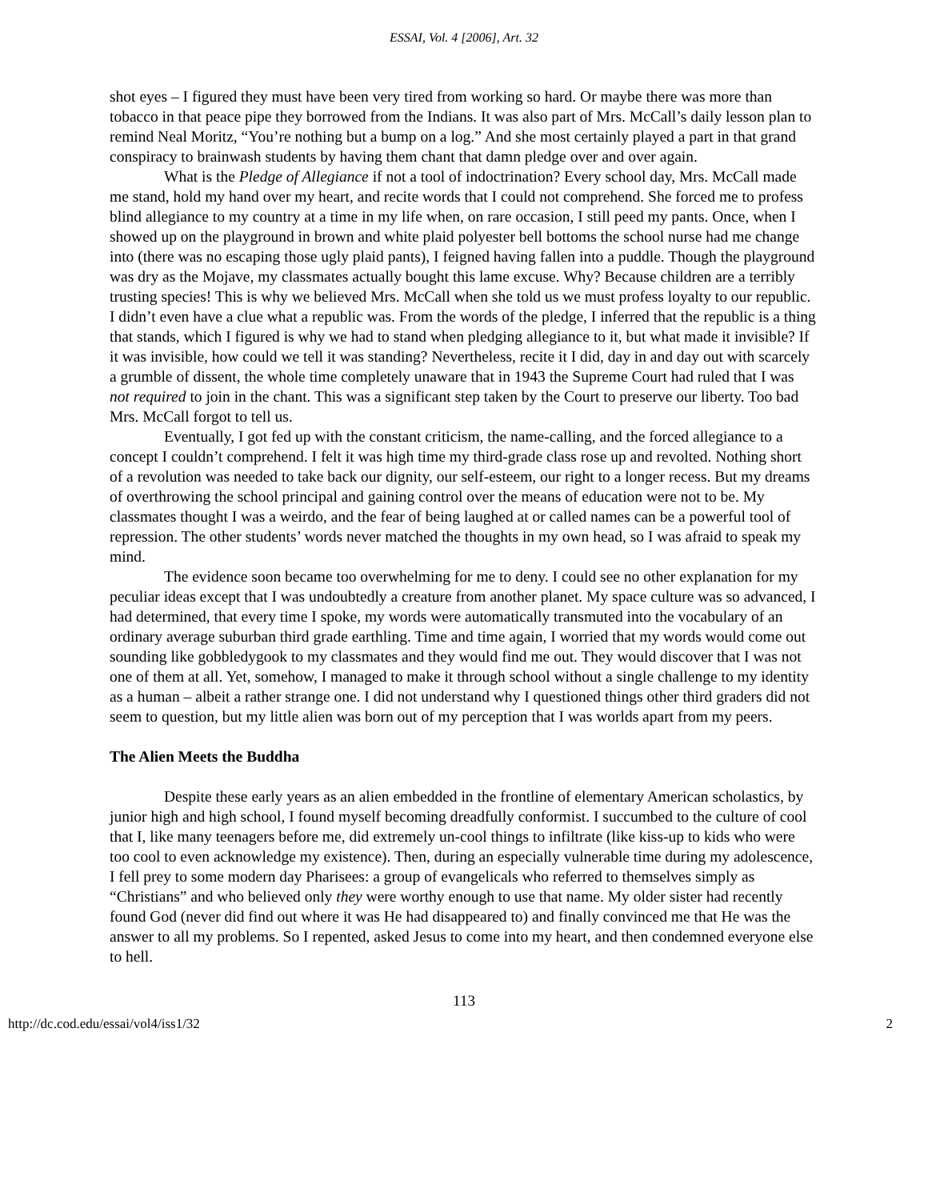ESSAI, Vol. 4 [2006], Art. 32
shot eyes – I figured they must have been very tired from working so hard. Or maybe there was more than tobacco in that peace pipe they borrowed from the Indians. It was also part of Mrs. McCall’s daily lesson plan to remind Neal Moritz, “You’re nothing but a bump on a log.” And she most certainly played a part in that grand conspiracy to brainwash students by having them chant that damn pledge over and over again.
What is the Pledge of Allegiance if not a tool of indoctrination? Every school day, Mrs. McCall made me stand, hold my hand over my heart, and recite words that I could not comprehend. She forced me to profess blind allegiance to my country at a time in my life when, on rare occasion, I still peed my pants. Once, when I showed up on the playground in brown and white plaid polyester bell bottoms the school nurse had me change into (there was no escaping those ugly plaid pants), I feigned having fallen into a puddle. Though the playground was dry as the Mojave, my classmates actually bought this lame excuse. Why? Because children are a terribly trusting species! This is why we believed Mrs. McCall when she told us we must profess loyalty to our republic. I didn’t even have a clue what a republic was. From the words of the pledge, I inferred that the republic is a thing that stands, which I figured is why we had to stand when pledging allegiance to it, but what made it invisible? If it was invisible, how could we tell it was standing? Nevertheless, recite it I did, day in and day out with scarcely a grumble of dissent, the whole time completely unaware that in 1943 the Supreme Court had ruled that I was not required to join in the chant. This was a significant step taken by the Court to preserve our liberty. Too bad Mrs. McCall forgot to tell us.
Eventually, I got fed up with the constant criticism, the name-calling, and the forced allegiance to a concept I couldn’t comprehend. I felt it was high time my third-grade class rose up and revolted. Nothing short of a revolution was needed to take back our dignity, our self-esteem, our right to a longer recess. But my dreams of overthrowing the school principal and gaining control over the means of education were not to be. My classmates thought I was a weirdo, and the fear of being laughed at or called names can be a powerful tool of repression. The other students’ words never matched the thoughts in my own head, so I was afraid to speak my mind.
The evidence soon became too overwhelming for me to deny. I could see no other explanation for my peculiar ideas except that I was undoubtedly a creature from another planet. My space culture was so advanced, I had determined, that every time I spoke, my words were automatically transmuted into the vocabulary of an ordinary average suburban third grade earthling. Time and time again, I worried that my words would come out sounding like gobbledygook to my classmates and they would find me out. They would discover that I was not one of them at all. Yet, somehow, I managed to make it through school without a single challenge to my identity as a human – albeit a rather strange one. I did not understand why I questioned things other third graders did not seem to question, but my little alien was born out of my perception that I was worlds apart from my peers.
The Alien Meets the Buddha
Despite these early years as an alien embedded in the frontline of elementary American scholastics, by junior high and high school, I found myself becoming dreadfully conformist. I succumbed to the culture of cool that I, like many teenagers before me, did extremely un-cool things to infiltrate (like kiss-up to kids who were too cool to even acknowledge my existence). Then, during an especially vulnerable time during my adolescence, I fell prey to some modern day Pharisees: a group of evangelicals who referred to themselves simply as “Christians” and who believed only they were worthy enough to use that name. My older sister had recently found God (never did find out where it was He had disappeared to) and finally convinced me that He was the answer to all my problems. So I repented, asked Jesus to come into my heart, and then condemned everyone else to hell.
113
http://dc.cod.edu/essai/vol4/iss1/32 2